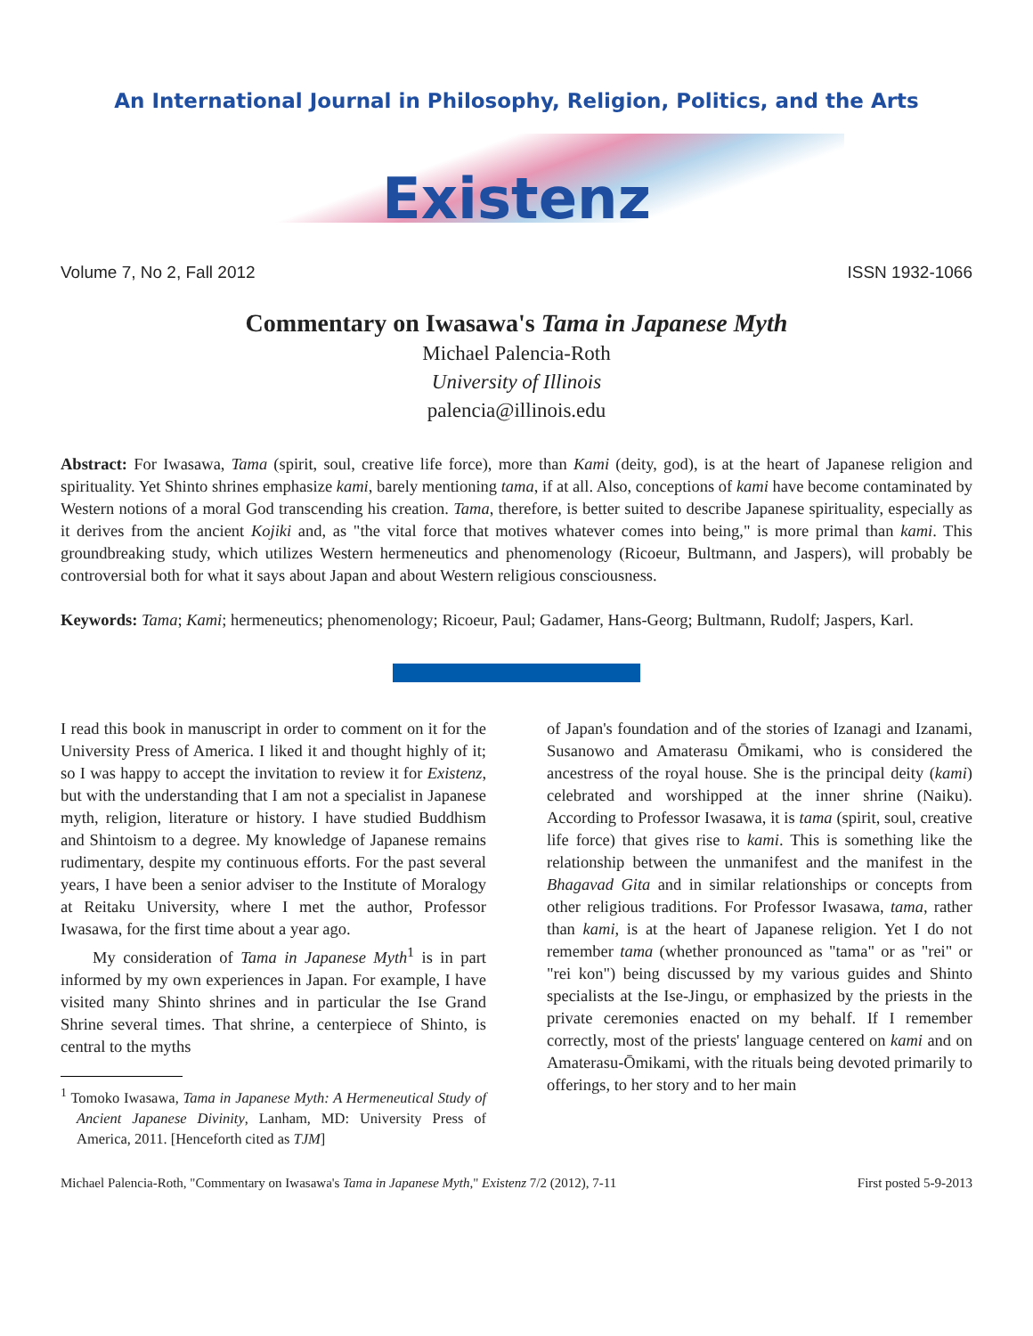An International Journal in Philosophy, Religion, Politics, and the Arts
Existenz
Volume 7, No 2, Fall 2012 ISSN 1932-1066
Commentary on Iwasawa's Tama in Japanese Myth
Michael Palencia-Roth
University of Illinois
palencia@illinois.edu
Abstract: For Iwasawa, Tama (spirit, soul, creative life force), more than Kami (deity, god), is at the heart of Japanese religion and spirituality. Yet Shinto shrines emphasize kami, barely mentioning tama, if at all. Also, conceptions of kami have become contaminated by Western notions of a moral God transcending his creation. Tama, therefore, is better suited to describe Japanese spirituality, especially as it derives from the ancient Kojiki and, as "the vital force that motives whatever comes into being," is more primal than kami. This groundbreaking study, which utilizes Western hermeneutics and phenomenology (Ricoeur, Bultmann, and Jaspers), will probably be controversial both for what it says about Japan and about Western religious consciousness.
Keywords: Tama; Kami; hermeneutics; phenomenology; Ricoeur, Paul; Gadamer, Hans-Georg; Bultmann, Rudolf; Jaspers, Karl.
I read this book in manuscript in order to comment on it for the University Press of America. I liked it and thought highly of it; so I was happy to accept the invitation to review it for Existenz, but with the understanding that I am not a specialist in Japanese myth, religion, literature or history. I have studied Buddhism and Shintoism to a degree. My knowledge of Japanese remains rudimentary, despite my continuous efforts. For the past several years, I have been a senior adviser to the Institute of Moralogy at Reitaku University, where I met the author, Professor Iwasawa, for the first time about a year ago.
My consideration of Tama in Japanese Myth<sup>1</sup> is in part informed by my own experiences in Japan. For example, I have visited many Shinto shrines and in particular the Ise Grand Shrine several times. That shrine, a centerpiece of Shinto, is central to the myths
<sup>1</sup> Tomoko Iwasawa, Tama in Japanese Myth: A Hermeneutical Study of Ancient Japanese Divinity, Lanham, MD: University Press of America, 2011. [Henceforth cited as TJM]
of Japan's foundation and of the stories of Izanagi and Izanami, Susanowo and Amaterasu Ōmikami, who is considered the ancestress of the royal house. She is the principal deity (kami) celebrated and worshipped at the inner shrine (Naiku). According to Professor Iwasawa, it is tama (spirit, soul, creative life force) that gives rise to kami. This is something like the relationship between the unmanifest and the manifest in the Bhagavad Gita and in similar relationships or concepts from other religious traditions. For Professor Iwasawa, tama, rather than kami, is at the heart of Japanese religion. Yet I do not remember tama (whether pronounced as "tama" or as "rei" or "rei kon") being discussed by my various guides and Shinto specialists at the Ise-Jingu, or emphasized by the priests in the private ceremonies enacted on my behalf. If I remember correctly, most of the priests' language centered on kami and on Amaterasu-Ōmikami, with the rituals being devoted primarily to offerings, to her story and to her main
Michael Palencia-Roth, "Commentary on Iwasawa's Tama in Japanese Myth," Existenz 7/2 (2012), 7-11 First posted 5-9-2013